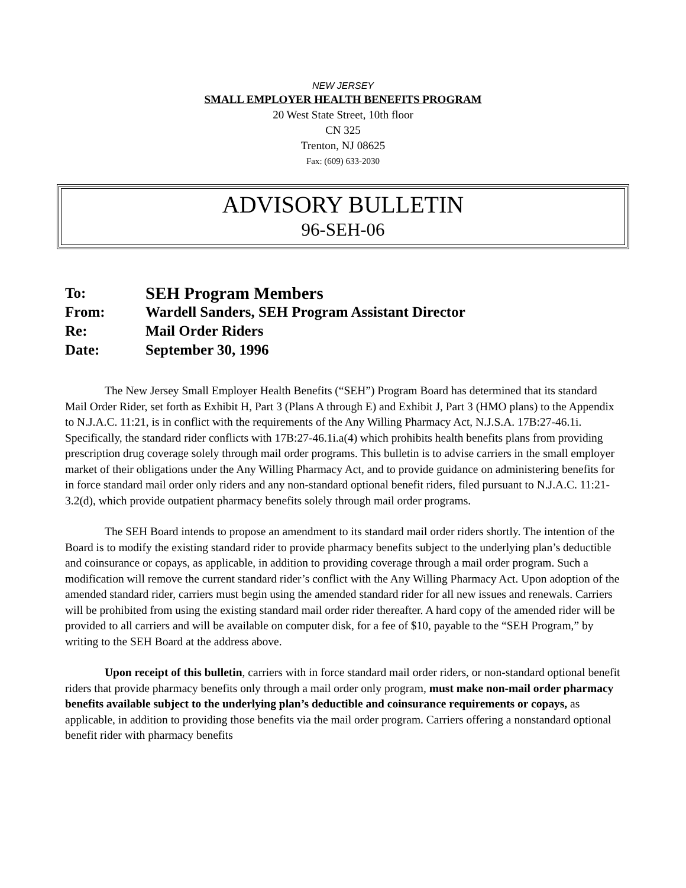NEW JERSEY
SMALL EMPLOYER HEALTH BENEFITS PROGRAM
20 West State Street, 10th floor
CN 325
Trenton, NJ 08625
Fax: (609) 633-2030
ADVISORY BULLETIN
96-SEH-06
To: SEH Program Members
From: Wardell Sanders, SEH Program Assistant Director
Re: Mail Order Riders
Date: September 30, 1996
The New Jersey Small Employer Health Benefits (“SEH”) Program Board has determined that its standard Mail Order Rider, set forth as Exhibit H, Part 3 (Plans A through E) and Exhibit J, Part 3 (HMO plans) to the Appendix to N.J.A.C. 11:21, is in conflict with the requirements of the Any Willing Pharmacy Act, N.J.S.A. 17B:27-46.1i. Specifically, the standard rider conflicts with 17B:27-46.1i.a(4) which prohibits health benefits plans from providing prescription drug coverage solely through mail order programs. This bulletin is to advise carriers in the small employer market of their obligations under the Any Willing Pharmacy Act, and to provide guidance on administering benefits for in force standard mail order only riders and any non-standard optional benefit riders, filed pursuant to N.J.A.C. 11:21-3.2(d), which provide outpatient pharmacy benefits solely through mail order programs.
The SEH Board intends to propose an amendment to its standard mail order riders shortly. The intention of the Board is to modify the existing standard rider to provide pharmacy benefits subject to the underlying plan’s deductible and coinsurance or copays, as applicable, in addition to providing coverage through a mail order program. Such a modification will remove the current standard rider’s conflict with the Any Willing Pharmacy Act. Upon adoption of the amended standard rider, carriers must begin using the amended standard rider for all new issues and renewals. Carriers will be prohibited from using the existing standard mail order rider thereafter. A hard copy of the amended rider will be provided to all carriers and will be available on computer disk, for a fee of $10, payable to the “SEH Program,” by writing to the SEH Board at the address above.
Upon receipt of this bulletin, carriers with in force standard mail order riders, or non-standard optional benefit riders that provide pharmacy benefits only through a mail order only program, must make non-mail order pharmacy benefits available subject to the underlying plan’s deductible and coinsurance requirements or copays, as applicable, in addition to providing those benefits via the mail order program. Carriers offering a nonstandard optional benefit rider with pharmacy benefits